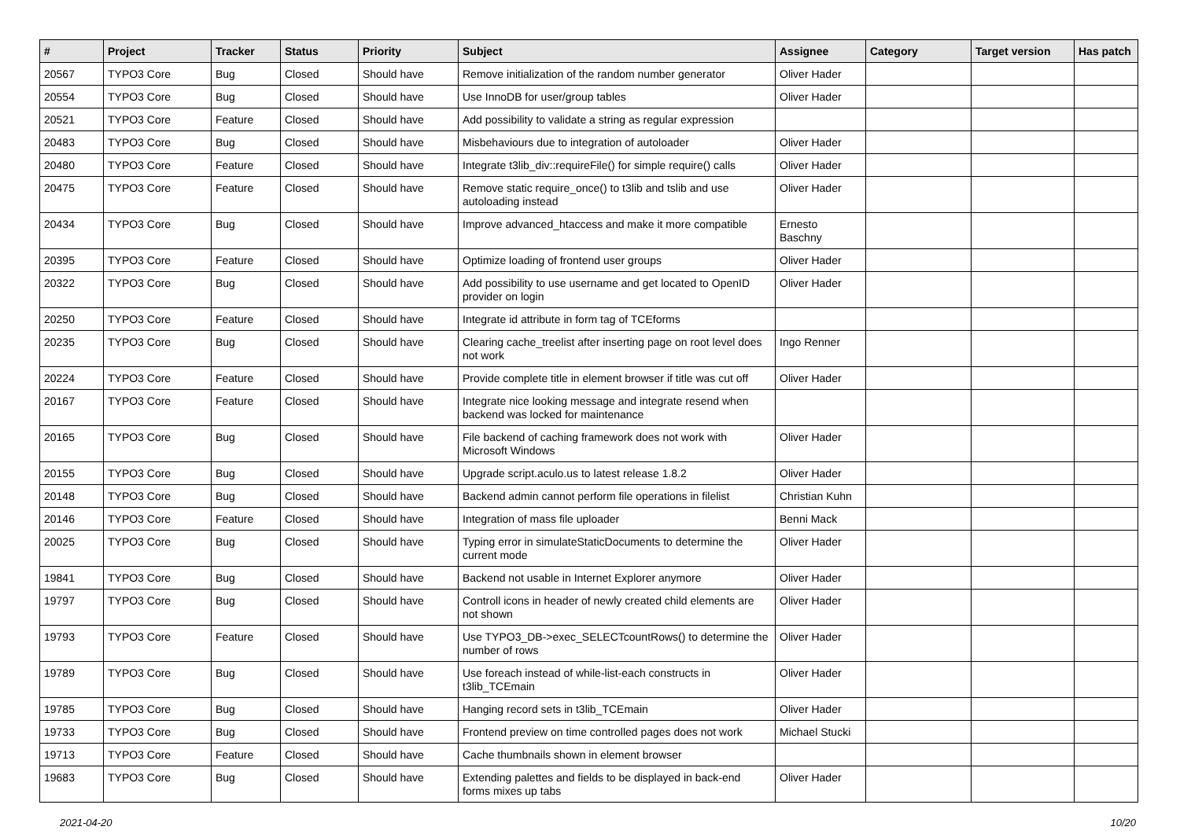| # | Project | Tracker | Status | Priority | Subject | Assignee | Category | Target version | Has patch |
| --- | --- | --- | --- | --- | --- | --- | --- | --- | --- |
| 20567 | TYPO3 Core | Bug | Closed | Should have | Remove initialization of the random number generator | Oliver Hader | | | |
| 20554 | TYPO3 Core | Bug | Closed | Should have | Use InnoDB for user/group tables | Oliver Hader | | | |
| 20521 | TYPO3 Core | Feature | Closed | Should have | Add possibility to validate a string as regular expression | | | | |
| 20483 | TYPO3 Core | Bug | Closed | Should have | Misbehaviours due to integration of autoloader | Oliver Hader | | | |
| 20480 | TYPO3 Core | Feature | Closed | Should have | Integrate t3lib_div::requireFile() for simple require() calls | Oliver Hader | | | |
| 20475 | TYPO3 Core | Feature | Closed | Should have | Remove static require_once() to t3lib and tslib and use autoloading instead | Oliver Hader | | | |
| 20434 | TYPO3 Core | Bug | Closed | Should have | Improve advanced_htaccess and make it more compatible | Ernesto Baschny | | | |
| 20395 | TYPO3 Core | Feature | Closed | Should have | Optimize loading of frontend user groups | Oliver Hader | | | |
| 20322 | TYPO3 Core | Bug | Closed | Should have | Add possibility to use username and get located to OpenID provider on login | Oliver Hader | | | |
| 20250 | TYPO3 Core | Feature | Closed | Should have | Integrate id attribute in form tag of TCEforms | | | | |
| 20235 | TYPO3 Core | Bug | Closed | Should have | Clearing cache_treelist after inserting page on root level does not work | Ingo Renner | | | |
| 20224 | TYPO3 Core | Feature | Closed | Should have | Provide complete title in element browser if title was cut off | Oliver Hader | | | |
| 20167 | TYPO3 Core | Feature | Closed | Should have | Integrate nice looking message and integrate resend when backend was locked for maintenance | | | | |
| 20165 | TYPO3 Core | Bug | Closed | Should have | File backend of caching framework does not work with Microsoft Windows | Oliver Hader | | | |
| 20155 | TYPO3 Core | Bug | Closed | Should have | Upgrade script.aculo.us to latest release 1.8.2 | Oliver Hader | | | |
| 20148 | TYPO3 Core | Bug | Closed | Should have | Backend admin cannot perform file operations in filelist | Christian Kuhn | | | |
| 20146 | TYPO3 Core | Feature | Closed | Should have | Integration of mass file uploader | Benni Mack | | | |
| 20025 | TYPO3 Core | Bug | Closed | Should have | Typing error in simulateStaticDocuments to determine the current mode | Oliver Hader | | | |
| 19841 | TYPO3 Core | Bug | Closed | Should have | Backend not usable in Internet Explorer anymore | Oliver Hader | | | |
| 19797 | TYPO3 Core | Bug | Closed | Should have | Controll icons in header of newly created child elements are not shown | Oliver Hader | | | |
| 19793 | TYPO3 Core | Feature | Closed | Should have | Use TYPO3_DB->exec_SELECTcountRows() to determine the number of rows | Oliver Hader | | | |
| 19789 | TYPO3 Core | Bug | Closed | Should have | Use foreach instead of while-list-each constructs in t3lib_TCEmain | Oliver Hader | | | |
| 19785 | TYPO3 Core | Bug | Closed | Should have | Hanging record sets in t3lib_TCEmain | Oliver Hader | | | |
| 19733 | TYPO3 Core | Bug | Closed | Should have | Frontend preview on time controlled pages does not work | Michael Stucki | | | |
| 19713 | TYPO3 Core | Feature | Closed | Should have | Cache thumbnails shown in element browser | | | | |
| 19683 | TYPO3 Core | Bug | Closed | Should have | Extending palettes and fields to be displayed in back-end forms mixes up tabs | Oliver Hader | | | |
2021-04-20 10/20